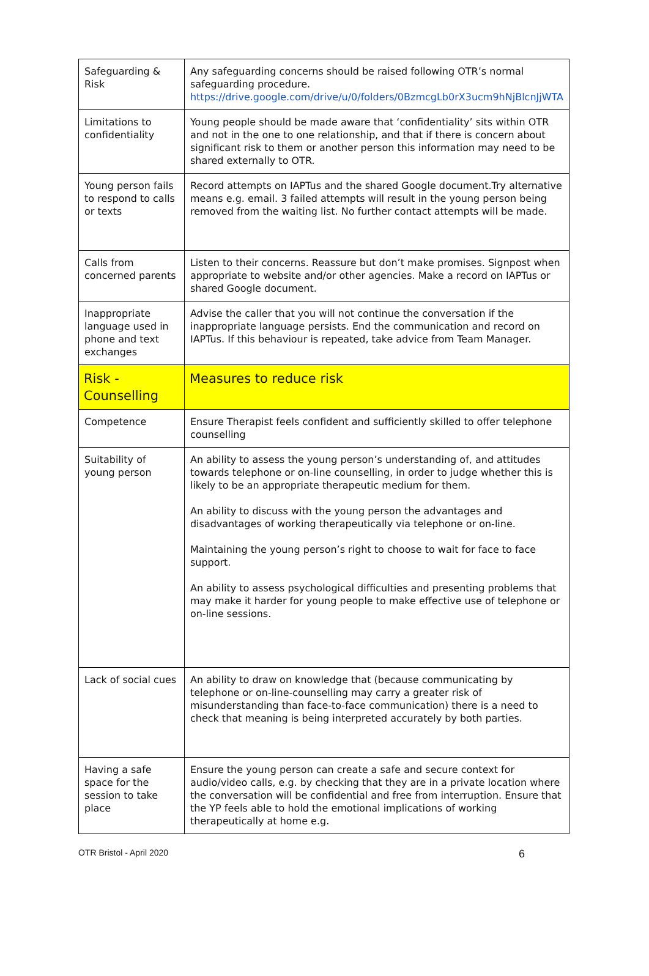| Safeguarding & Risk | Any safeguarding concerns should be raised following OTR’s normal safeguarding procedure. https://drive.google.com/drive/u/0/folders/0BzmcgLb0rX3ucm9hNjBlcnJjWTA |
| Limitations to confidentiality | Young people should be made aware that ‘confidentiality’ sits within OTR and not in the one to one relationship, and that if there is concern about significant risk to them or another person this information may need to be shared externally to OTR. |
| Young person fails to respond to calls or texts | Record attempts on IAPTus and the shared Google document.Try alternative means e.g. email. 3 failed attempts will result in the young person being removed from the waiting list. No further contact attempts will be made. |
| Calls from concerned parents | Listen to their concerns. Reassure but don’t make promises. Signpost when appropriate to website and/or other agencies. Make a record on IAPTus or shared Google document. |
| Inappropriate language used in phone and text exchanges | Advise the caller that you will not continue the conversation if the inappropriate language persists. End the communication and record on IAPTus. If this behaviour is repeated, take advice from Team Manager. |
| Risk - Counselling | Measures to reduce risk |
| Competence | Ensure Therapist feels confident and sufficiently skilled to offer telephone counselling |
| Suitability of young person | An ability to assess the young person’s understanding of, and attitudes towards telephone or on-line counselling, in order to judge whether this is likely to be an appropriate therapeutic medium for them. An ability to discuss with the young person the advantages and disadvantages of working therapeutically via telephone or on-line. Maintaining the young person’s right to choose to wait for face to face support. An ability to assess psychological difficulties and presenting problems that may make it harder for young people to make effective use of telephone or on-line sessions. |
| Lack of social cues | An ability to draw on knowledge that (because communicating by telephone or on-line-counselling may carry a greater risk of misunderstanding than face-to-face communication) there is a need to check that meaning is being interpreted accurately by both parties. |
| Having a safe space for the session to take place | Ensure the young person can create a safe and secure context for audio/video calls, e.g. by checking that they are in a private location where the conversation will be confidential and free from interruption. Ensure that the YP feels able to hold the emotional implications of working therapeutically at home e.g. |
OTR Bristol - April 2020 6